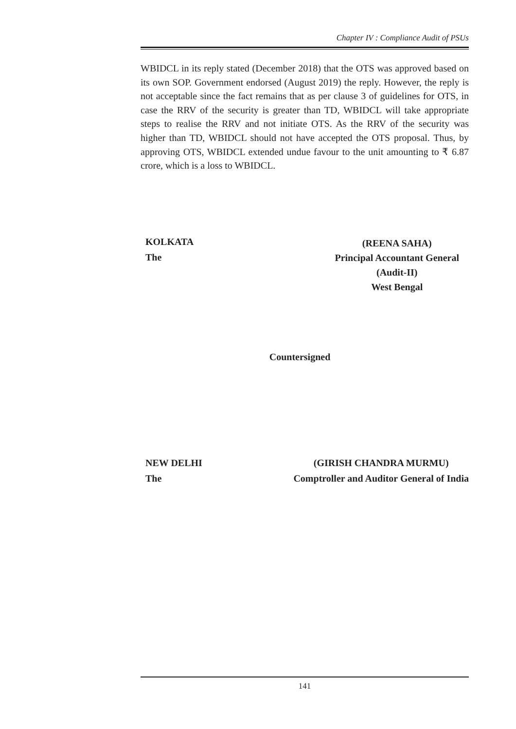Chapter IV : Compliance Audit of PSUs
WBIDCL in its reply stated (December 2018) that the OTS was approved based on its own SOP. Government endorsed (August 2019) the reply. However, the reply is not acceptable since the fact remains that as per clause 3 of guidelines for OTS, in case the RRV of the security is greater than TD, WBIDCL will take appropriate steps to realise the RRV and not initiate OTS. As the RRV of the security was higher than TD, WBIDCL should not have accepted the OTS proposal. Thus, by approving OTS, WBIDCL extended undue favour to the unit amounting to ₹ 6.87 crore, which is a loss to WBIDCL.
KOLKATA
The
(REENA SAHA)
Principal Accountant General
(Audit-II)
West Bengal
Countersigned
NEW DELHI
The
(GIRISH CHANDRA MURMU)
Comptroller and Auditor General of India
141